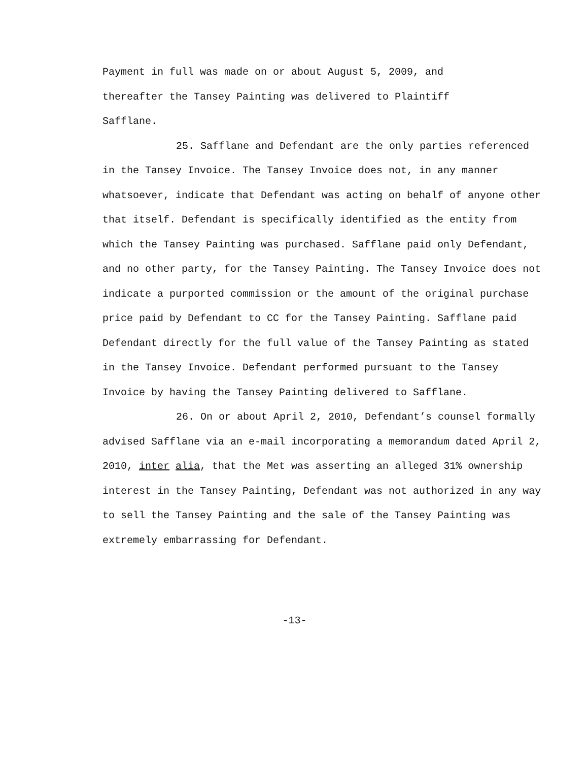Payment in full was made on or about August 5, 2009, and
thereafter the Tansey Painting was delivered to Plaintiff
Safflane.
25. Safflane and Defendant are the only parties referenced in the Tansey Invoice. The Tansey Invoice does not, in any manner whatsoever, indicate that Defendant was acting on behalf of anyone other that itself. Defendant is specifically identified as the entity from which the Tansey Painting was purchased. Safflane paid only Defendant, and no other party, for the Tansey Painting. The Tansey Invoice does not indicate a purported commission or the amount of the original purchase price paid by Defendant to CC for the Tansey Painting. Safflane paid Defendant directly for the full value of the Tansey Painting as stated in the Tansey Invoice. Defendant performed pursuant to the Tansey Invoice by having the Tansey Painting delivered to Safflane.
26. On or about April 2, 2010, Defendant’s counsel formally advised Safflane via an e-mail incorporating a memorandum dated April 2, 2010, inter alia, that the Met was asserting an alleged 31% ownership interest in the Tansey Painting, Defendant was not authorized in any way to sell the Tansey Painting and the sale of the Tansey Painting was extremely embarrassing for Defendant.
-13-